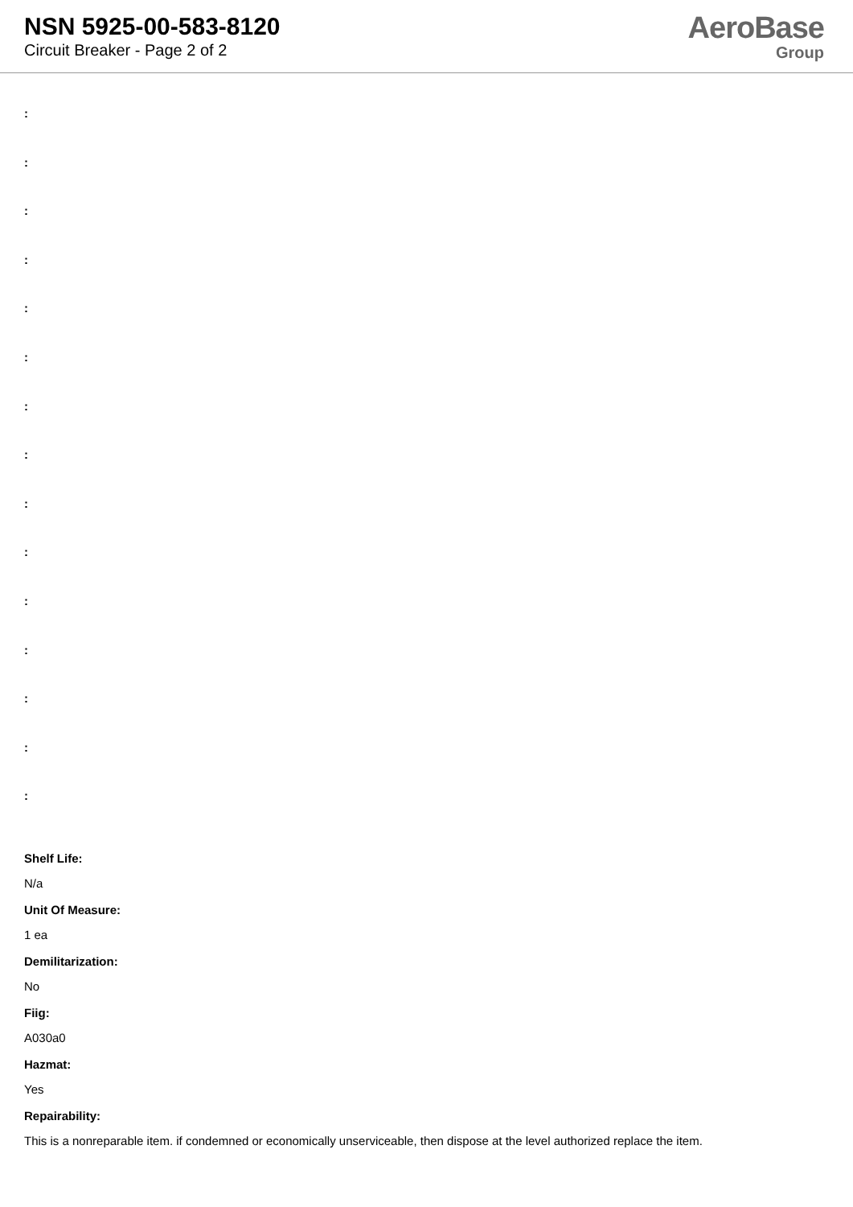NSN 5925-00-583-8120
Circuit Breaker - Page 2 of 2
AeroBase
Group
:
:
:
:
:
:
:
:
:
:
:
:
:
:
:
Shelf Life:
N/a
Unit Of Measure:
1 ea
Demilitarization:
No
Fiig:
A030a0
Hazmat:
Yes
Repairability:
This is a nonreparable item. if condemned or economically unserviceable, then dispose at the level authorized replace the item.